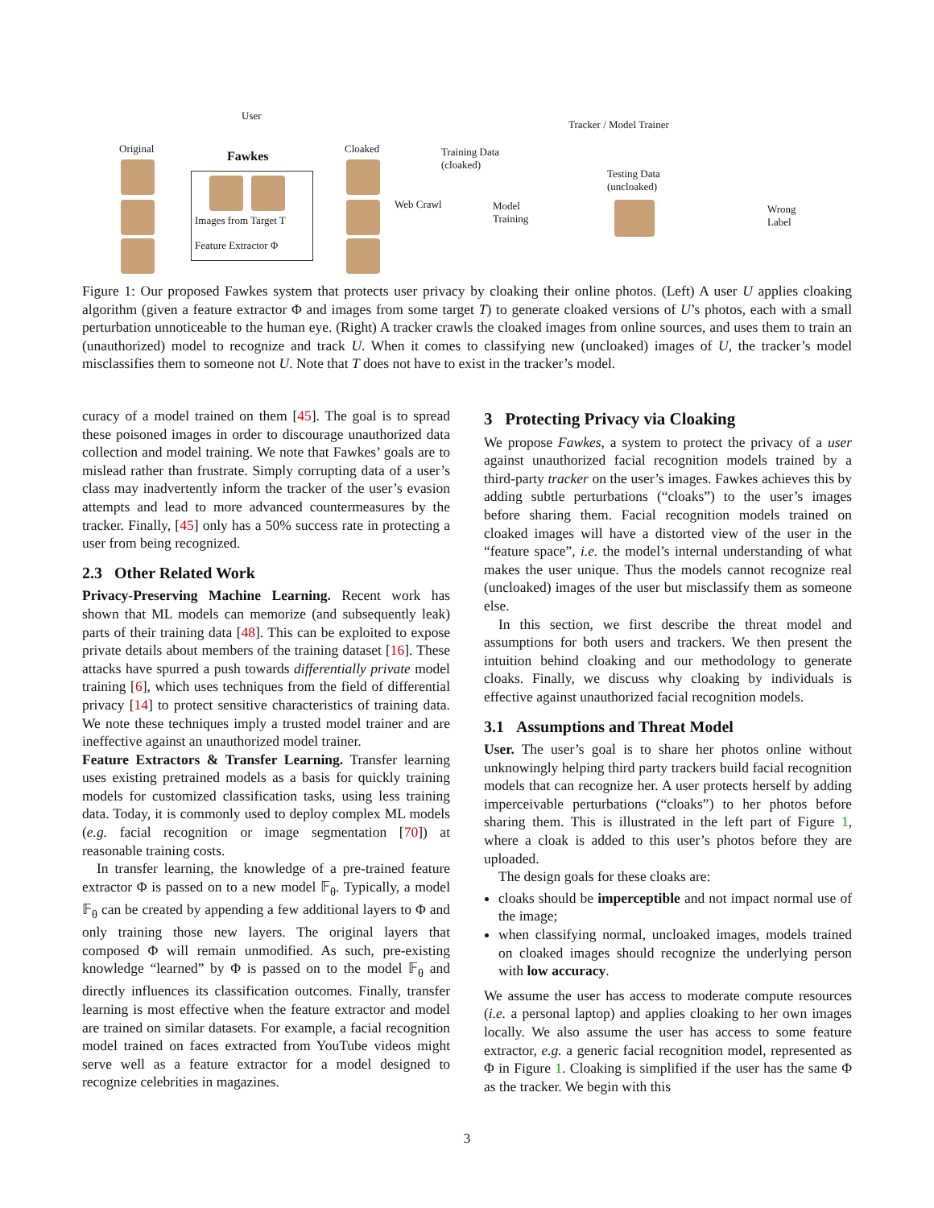User
Tracker / Model Trainer
Original
Fawkes
Cloaked Training Data
(cloaked)
Testing Data
(uncloaked)
Images from Target T
Feature Extractor Φ
Web Crawl Model
Training
Wrong
Label
Figure 1: Our proposed Fawkes system that protects user privacy by cloaking their online photos. (Left) A user U applies cloaking algorithm (given a feature extractor Φ and images from some target T) to generate cloaked versions of U’s photos, each with a small perturbation unnoticeable to the human eye. (Right) A tracker crawls the cloaked images from online sources, and uses them to train an (unauthorized) model to recognize and track U. When it comes to classifying new (uncloaked) images of U, the tracker’s model misclassifies them to someone not U. Note that T does not have to exist in the tracker’s model.
curacy of a model trained on them [45]. The goal is to spread these poisoned images in order to discourage unauthorized data collection and model training. We note that Fawkes’ goals are to mislead rather than frustrate. Simply corrupting data of a user’s class may inadvertently inform the tracker of the user’s evasion attempts and lead to more advanced countermeasures by the tracker. Finally, [45] only has a 50% success rate in protecting a user from being recognized.
2.3 Other Related Work
Privacy-Preserving Machine Learning. Recent work has shown that ML models can memorize (and subsequently leak) parts of their training data [48]. This can be exploited to expose private details about members of the training dataset [16]. These attacks have spurred a push towards differentially private model training [6], which uses techniques from the field of differential privacy [14] to protect sensitive characteristics of training data. We note these techniques imply a trusted model trainer and are ineffective against an unauthorized model trainer.
Feature Extractors & Transfer Learning. Transfer learning uses existing pretrained models as a basis for quickly training models for customized classification tasks, using less training data. Today, it is commonly used to deploy complex ML models (e.g. facial recognition or image segmentation [70]) at reasonable training costs.
In transfer learning, the knowledge of a pre-trained feature extractor Φ is passed on to a new model 𝔽<sub>θ</sub>. Typically, a model 𝔽<sub>θ</sub> can be created by appending a few additional layers to Φ and only training those new layers. The original layers that composed Φ will remain unmodified. As such, pre-existing knowledge “learned” by Φ is passed on to the model 𝔽<sub>θ</sub> and directly influences its classification outcomes. Finally, transfer learning is most effective when the feature extractor and model are trained on similar datasets. For example, a facial recognition model trained on faces extracted from YouTube videos might serve well as a feature extractor for a model designed to recognize celebrities in magazines.
3 Protecting Privacy via Cloaking
We propose Fawkes, a system to protect the privacy of a user against unauthorized facial recognition models trained by a third-party tracker on the user’s images. Fawkes achieves this by adding subtle perturbations (“cloaks”) to the user’s images before sharing them. Facial recognition models trained on cloaked images will have a distorted view of the user in the “feature space”, i.e. the model’s internal understanding of what makes the user unique. Thus the models cannot recognize real (uncloaked) images of the user but misclassify them as someone else.
In this section, we first describe the threat model and assumptions for both users and trackers. We then present the intuition behind cloaking and our methodology to generate cloaks. Finally, we discuss why cloaking by individuals is effective against unauthorized facial recognition models.
3.1 Assumptions and Threat Model
User. The user’s goal is to share her photos online without unknowingly helping third party trackers build facial recognition models that can recognize her. A user protects herself by adding imperceivable perturbations (“cloaks”) to her photos before sharing them. This is illustrated in the left part of Figure 1, where a cloak is added to this user’s photos before they are uploaded.
The design goals for these cloaks are:
cloaks should be imperceptible and not impact normal use of the image;
when classifying normal, uncloaked images, models trained on cloaked images should recognize the underlying person with low accuracy.
We assume the user has access to moderate compute resources (i.e. a personal laptop) and applies cloaking to her own images locally. We also assume the user has access to some feature extractor, e.g. a generic facial recognition model, represented as Φ in Figure 1. Cloaking is simplified if the user has the same Φ as the tracker. We begin with this
3